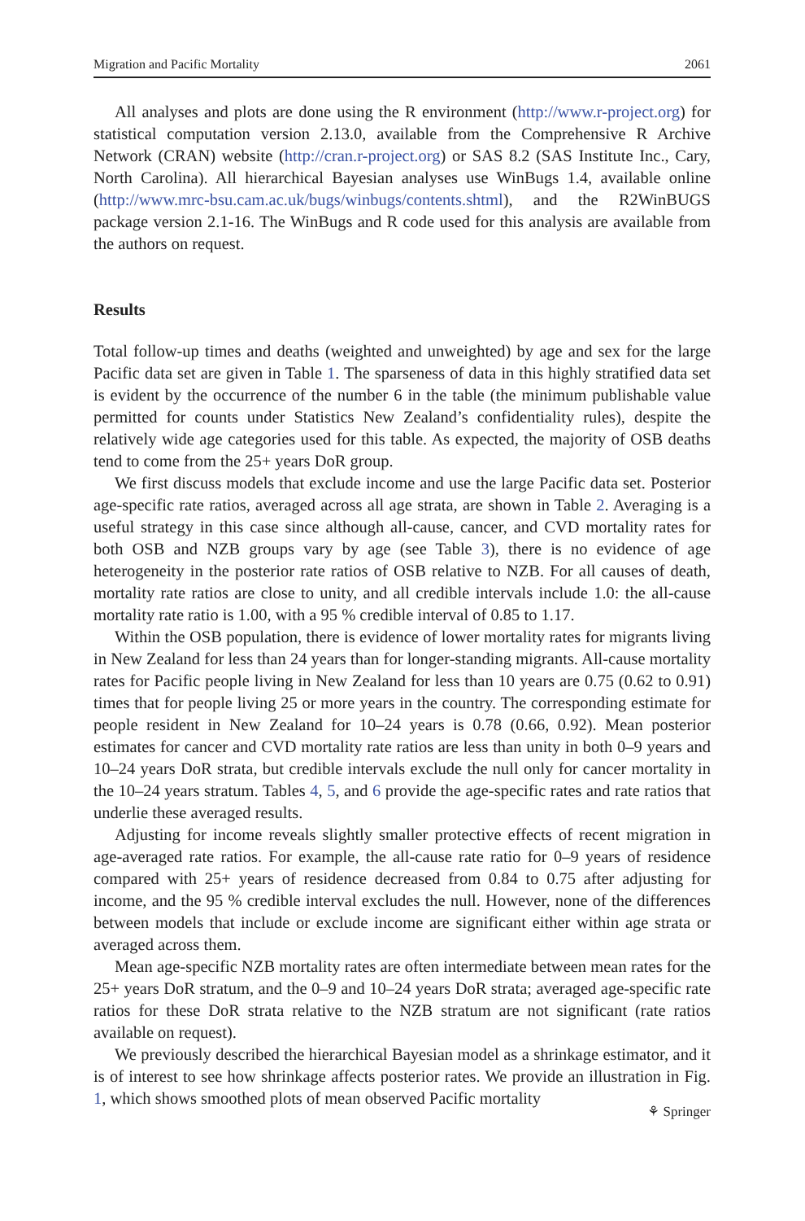Migration and Pacific Mortality 2061
All analyses and plots are done using the R environment (http://www.r-project.org) for statistical computation version 2.13.0, available from the Comprehensive R Archive Network (CRAN) website (http://cran.r-project.org) or SAS 8.2 (SAS Institute Inc., Cary, North Carolina). All hierarchical Bayesian analyses use WinBugs 1.4, available online (http://www.mrc-bsu.cam.ac.uk/bugs/winbugs/contents.shtml), and the R2WinBUGS package version 2.1-16. The WinBugs and R code used for this analysis are available from the authors on request.
Results
Total follow-up times and deaths (weighted and unweighted) by age and sex for the large Pacific data set are given in Table 1. The sparseness of data in this highly stratified data set is evident by the occurrence of the number 6 in the table (the minimum publishable value permitted for counts under Statistics New Zealand’s confidentiality rules), despite the relatively wide age categories used for this table. As expected, the majority of OSB deaths tend to come from the 25+ years DoR group.
We first discuss models that exclude income and use the large Pacific data set. Posterior age-specific rate ratios, averaged across all age strata, are shown in Table 2. Averaging is a useful strategy in this case since although all-cause, cancer, and CVD mortality rates for both OSB and NZB groups vary by age (see Table 3), there is no evidence of age heterogeneity in the posterior rate ratios of OSB relative to NZB. For all causes of death, mortality rate ratios are close to unity, and all credible intervals include 1.0: the all-cause mortality rate ratio is 1.00, with a 95 % credible interval of 0.85 to 1.17.
Within the OSB population, there is evidence of lower mortality rates for migrants living in New Zealand for less than 24 years than for longer-standing migrants. All-cause mortality rates for Pacific people living in New Zealand for less than 10 years are 0.75 (0.62 to 0.91) times that for people living 25 or more years in the country. The corresponding estimate for people resident in New Zealand for 10–24 years is 0.78 (0.66, 0.92). Mean posterior estimates for cancer and CVD mortality rate ratios are less than unity in both 0–9 years and 10–24 years DoR strata, but credible intervals exclude the null only for cancer mortality in the 10–24 years stratum. Tables 4, 5, and 6 provide the age-specific rates and rate ratios that underlie these averaged results.
Adjusting for income reveals slightly smaller protective effects of recent migration in age-averaged rate ratios. For example, the all-cause rate ratio for 0–9 years of residence compared with 25+ years of residence decreased from 0.84 to 0.75 after adjusting for income, and the 95 % credible interval excludes the null. However, none of the differences between models that include or exclude income are significant either within age strata or averaged across them.
Mean age-specific NZB mortality rates are often intermediate between mean rates for the 25+ years DoR stratum, and the 0–9 and 10–24 years DoR strata; averaged age-specific rate ratios for these DoR strata relative to the NZB stratum are not significant (rate ratios available on request).
We previously described the hierarchical Bayesian model as a shrinkage estimator, and it is of interest to see how shrinkage affects posterior rates. We provide an illustration in Fig. 1, which shows smoothed plots of mean observed Pacific mortality
⚘ Springer